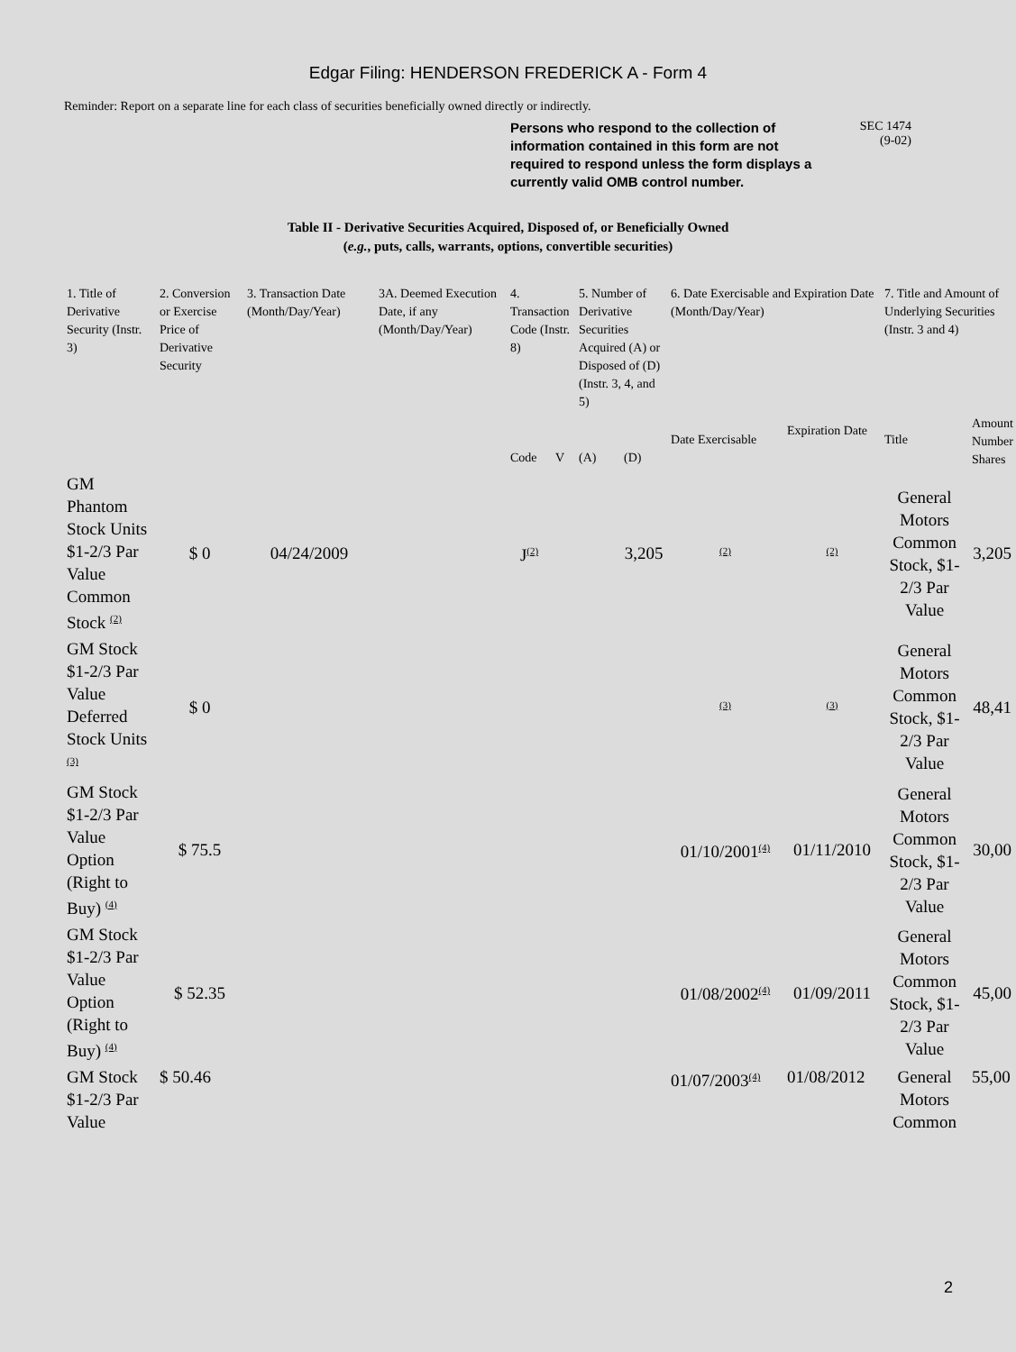Edgar Filing: HENDERSON FREDERICK A - Form 4
Reminder: Report on a separate line for each class of securities beneficially owned directly or indirectly.
Persons who respond to the collection of information contained in this form are not required to respond unless the form displays a currently valid OMB control number.
SEC 1474
(9-02)
Table II - Derivative Securities Acquired, Disposed of, or Beneficially Owned
(e.g., puts, calls, warrants, options, convertible securities)
| 1. Title of Derivative Security (Instr. 3) | 2. Conversion or Exercise Price of Derivative Security | 3. Transaction Date (Month/Day/Year) | 3A. Deemed Execution Date, if any (Month/Day/Year) | 4. Transaction Code (Instr. 8) | | 5. Number of Derivative Securities Acquired (A) or Disposed of (D) (Instr. 3, 4, and 5) | | 6. Date Exercisable and Expiration Date (Month/Day/Year) | | 7. Title and Amount of Underlying Securities (Instr. 3 and 4) | |
| --- | --- | --- | --- | --- | --- | --- | --- | --- | --- | --- | --- |
| | | | | Code | V | (A) | (D) | Date Exercisable | Expiration Date | Title | Amount Number Shares |
| GM Phantom Stock Units $1-2/3 Par Value Common Stock <sup>(2)</sup> | $ 0 | 04/24/2009 | | J<sup>(2)</sup> | | | 3,205 | <sup>(2)</sup> | <sup>(2)</sup> | General Motors Common Stock, $1-2/3 Par Value | 3,205 |
| GM Stock $1-2/3 Par Value Deferred Stock Units <sup>(3)</sup> | $ 0 | | | | | | | <sup>(3)</sup> | <sup>(3)</sup> | General Motors Common Stock, $1-2/3 Par Value | 48,41 |
| GM Stock $1-2/3 Par Value Option (Right to Buy) <sup>(4)</sup> | $ 75.5 | | | | | | | 01/10/2001<sup>(4)</sup> | 01/11/2010 | General Motors Common Stock, $1-2/3 Par Value | 30,00 |
| GM Stock $1-2/3 Par Value Option (Right to Buy) <sup>(4)</sup> | $ 52.35 | | | | | | | 01/08/2002<sup>(4)</sup> | 01/09/2011 | General Motors Common Stock, $1-2/3 Par Value | 45,00 |
| GM Stock $1-2/3 Par Value | $ 50.46 | | | | | | | 01/07/2003<sup>(4)</sup> | 01/08/2012 | General Motors Common | 55,00 |
2